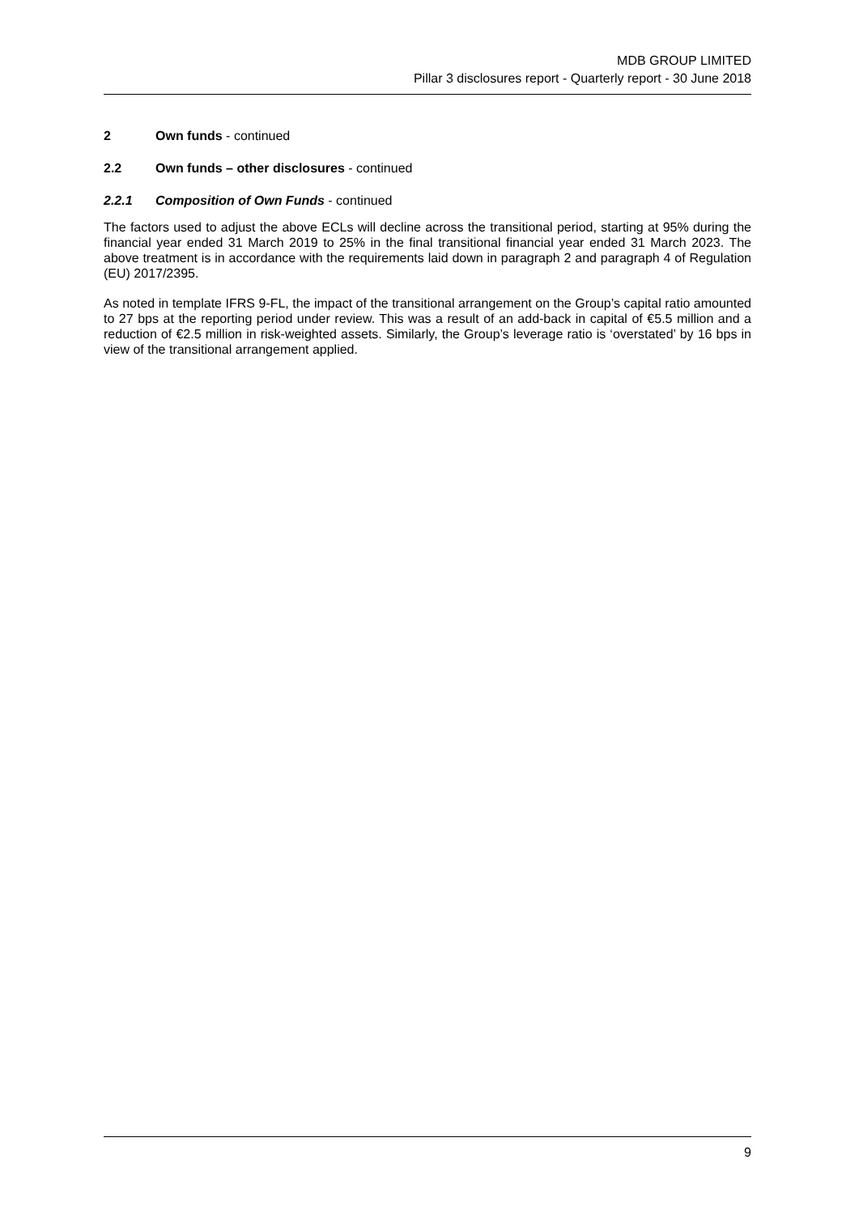MDB GROUP LIMITED
Pillar 3 disclosures report - Quarterly report - 30 June 2018
2 Own funds - continued
2.2 Own funds – other disclosures - continued
2.2.1 Composition of Own Funds - continued
The factors used to adjust the above ECLs will decline across the transitional period, starting at 95% during the financial year ended 31 March 2019 to 25% in the final transitional financial year ended 31 March 2023. The above treatment is in accordance with the requirements laid down in paragraph 2 and paragraph 4 of Regulation (EU) 2017/2395.
As noted in template IFRS 9-FL, the impact of the transitional arrangement on the Group’s capital ratio amounted to 27 bps at the reporting period under review. This was a result of an add-back in capital of €5.5 million and a reduction of €2.5 million in risk-weighted assets. Similarly, the Group’s leverage ratio is ‘overstated’ by 16 bps in view of the transitional arrangement applied.
9